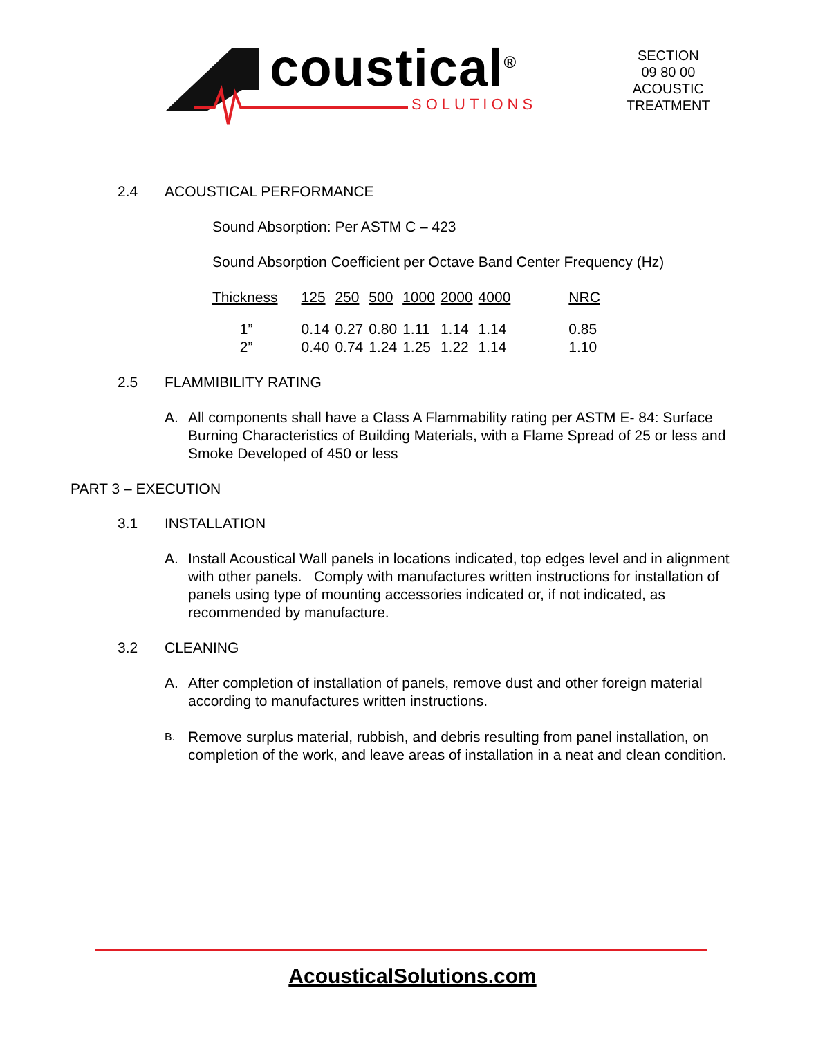coustical<sup>®</sup> SOLUTIONS
SECTION
09 80 00
ACOUSTIC
TREATMENT
2.4 ACOUSTICAL PERFORMANCE
Sound Absorption: Per ASTM C – 423
Sound Absorption Coefficient per Octave Band Center Frequency (Hz)
| Thickness | 125 | 250 | 500 | 1000 | 2000 | 4000 | NRC |
| 1” | 0.14 | 0.27 | 0.80 | 1.11 | 1.14 | 1.14 | 0.85 |
| 2” | 0.40 | 0.74 | 1.24 | 1.25 | 1.22 | 1.14 | 1.10 |
2.5 FLAMMIBILITY RATING
A. All components shall have a Class A Flammability rating per ASTM E- 84: Surface Burning Characteristics of Building Materials, with a Flame Spread of 25 or less and Smoke Developed of 450 or less
PART 3 – EXECUTION
3.1 INSTALLATION
A. Install Acoustical Wall panels in locations indicated, top edges level and in alignment with other panels. Comply with manufactures written instructions for installation of panels using type of mounting accessories indicated or, if not indicated, as recommended by manufacture.
3.2 CLEANING
A. After completion of installation of panels, remove dust and other foreign material according to manufactures written instructions.
B. Remove surplus material, rubbish, and debris resulting from panel installation, on completion of the work, and leave areas of installation in a neat and clean condition.
AcousticalSolutions.com